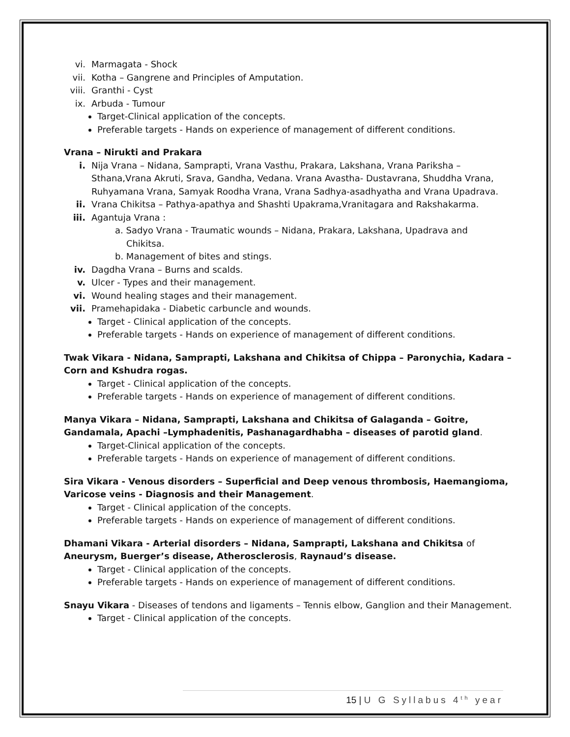vi. Marmagata - Shock
vii. Kotha – Gangrene and Principles of Amputation.
viii. Granthi - Cyst
ix. Arbuda - Tumour
Target-Clinical application of the concepts.
Preferable targets - Hands on experience of management of different conditions.
Vrana – Nirukti and Prakara
i. Nija Vrana – Nidana, Samprapti, Vrana Vasthu, Prakara, Lakshana, Vrana Pariksha – Sthana,Vrana Akruti, Srava, Gandha, Vedana. Vrana Avastha- Dustavrana, Shuddha Vrana, Ruhyamana Vrana, Samyak Roodha Vrana, Vrana Sadhya-asadhyatha and Vrana Upadrava.
ii. Vrana Chikitsa – Pathya-apathya and Shashti Upakrama,Vranitagara and Rakshakarma.
iii. Agantuja Vrana :
a. Sadyo Vrana - Traumatic wounds – Nidana, Prakara, Lakshana, Upadrava and
Chikitsa.
b. Management of bites and stings.
iv. Dagdha Vrana – Burns and scalds.
v. Ulcer - Types and their management.
vi. Wound healing stages and their management.
vii. Pramehapidaka - Diabetic carbuncle and wounds.
Target - Clinical application of the concepts.
Preferable targets - Hands on experience of management of different conditions.
Twak Vikara - Nidana, Samprapti, Lakshana and Chikitsa of Chippa – Paronychia, Kadara – Corn and Kshudra rogas.
Target - Clinical application of the concepts.
Preferable targets - Hands on experience of management of different conditions.
Manya Vikara – Nidana, Samprapti, Lakshana and Chikitsa of Galaganda – Goitre, Gandamala, Apachi –Lymphadenitis, Pashanagardhabha – diseases of parotid gland.
Target-Clinical application of the concepts.
Preferable targets - Hands on experience of management of different conditions.
Sira Vikara - Venous disorders – Superficial and Deep venous thrombosis, Haemangioma, Varicose veins - Diagnosis and their Management.
Target - Clinical application of the concepts.
Preferable targets - Hands on experience of management of different conditions.
Dhamani Vikara - Arterial disorders – Nidana, Samprapti, Lakshana and Chikitsa of Aneurysm, Buerger’s disease, Atherosclerosis, Raynaud’s disease.
Target - Clinical application of the concepts.
Preferable targets - Hands on experience of management of different conditions.
Snayu Vikara - Diseases of tendons and ligaments – Tennis elbow, Ganglion and their Management.
Target - Clinical application of the concepts.
15 | U G Syllabus 4<sup>th</sup> year